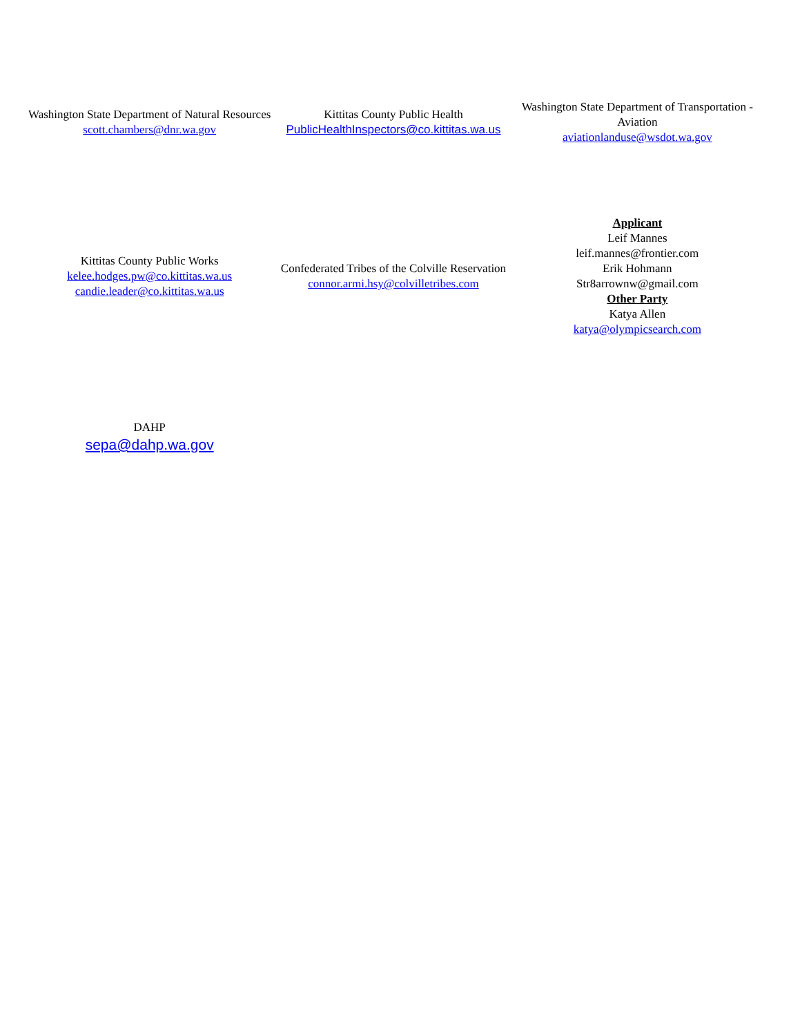| Washington State Department of Natural Resources scott.chambers@dnr.wa.gov | Kittitas County Public Health PublicHealthInspectors@co.kittitas.wa.us | Washington State Department of Transportation - Aviation aviationlanduse@wsdot.wa.gov |
| Kittitas County Public Works kelee.hodges.pw@co.kittitas.wa.us candie.leader@co.kittitas.wa.us | Confederated Tribes of the Colville Reservation connor.armi.hsy@colvilletribes.com | Applicant Leif Mannes leif.mannes@frontier.com Erik Hohmann Str8arrownw@gmail.com Other Party Katya Allen katya@olympicsearch.com |
| DAHP sepa@dahp.wa.gov | | |